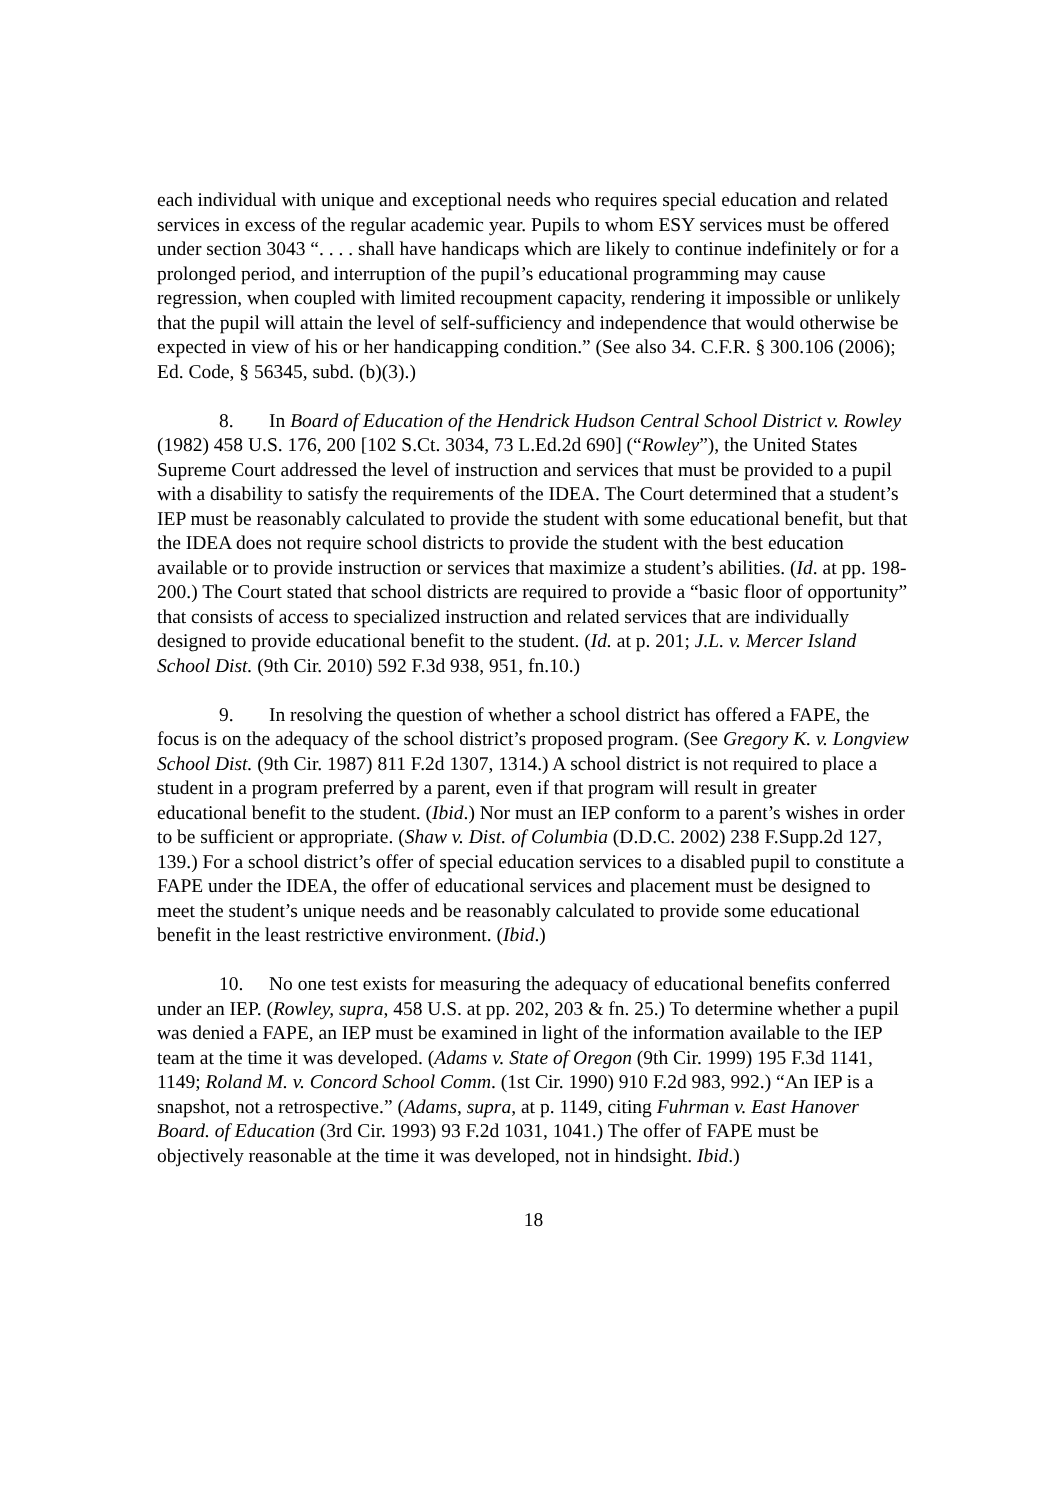each individual with unique and exceptional needs who requires special education and related services in excess of the regular academic year. Pupils to whom ESY services must be offered under section 3043 “. . . . shall have handicaps which are likely to continue indefinitely or for a prolonged period, and interruption of the pupil’s educational programming may cause regression, when coupled with limited recoupment capacity, rendering it impossible or unlikely that the pupil will attain the level of self-sufficiency and independence that would otherwise be expected in view of his or her handicapping condition.” (See also 34. C.F.R. § 300.106 (2006); Ed. Code, § 56345, subd. (b)(3).)
8. In Board of Education of the Hendrick Hudson Central School District v. Rowley (1982) 458 U.S. 176, 200 [102 S.Ct. 3034, 73 L.Ed.2d 690] (“Rowley”), the United States Supreme Court addressed the level of instruction and services that must be provided to a pupil with a disability to satisfy the requirements of the IDEA. The Court determined that a student’s IEP must be reasonably calculated to provide the student with some educational benefit, but that the IDEA does not require school districts to provide the student with the best education available or to provide instruction or services that maximize a student’s abilities. (Id. at pp. 198-200.) The Court stated that school districts are required to provide a “basic floor of opportunity” that consists of access to specialized instruction and related services that are individually designed to provide educational benefit to the student. (Id. at p. 201; J.L. v. Mercer Island School Dist. (9th Cir. 2010) 592 F.3d 938, 951, fn.10.)
9. In resolving the question of whether a school district has offered a FAPE, the focus is on the adequacy of the school district’s proposed program. (See Gregory K. v. Longview School Dist. (9th Cir. 1987) 811 F.2d 1307, 1314.) A school district is not required to place a student in a program preferred by a parent, even if that program will result in greater educational benefit to the student. (Ibid.) Nor must an IEP conform to a parent’s wishes in order to be sufficient or appropriate. (Shaw v. Dist. of Columbia (D.D.C. 2002) 238 F.Supp.2d 127, 139.) For a school district’s offer of special education services to a disabled pupil to constitute a FAPE under the IDEA, the offer of educational services and placement must be designed to meet the student’s unique needs and be reasonably calculated to provide some educational benefit in the least restrictive environment. (Ibid.)
10. No one test exists for measuring the adequacy of educational benefits conferred under an IEP. (Rowley, supra, 458 U.S. at pp. 202, 203 & fn. 25.) To determine whether a pupil was denied a FAPE, an IEP must be examined in light of the information available to the IEP team at the time it was developed. (Adams v. State of Oregon (9th Cir. 1999) 195 F.3d 1141, 1149; Roland M. v. Concord School Comm. (1st Cir. 1990) 910 F.2d 983, 992.) “An IEP is a snapshot, not a retrospective.” (Adams, supra, at p. 1149, citing Fuhrman v. East Hanover Board. of Education (3rd Cir. 1993) 93 F.2d 1031, 1041.) The offer of FAPE must be objectively reasonable at the time it was developed, not in hindsight. Ibid.)
18